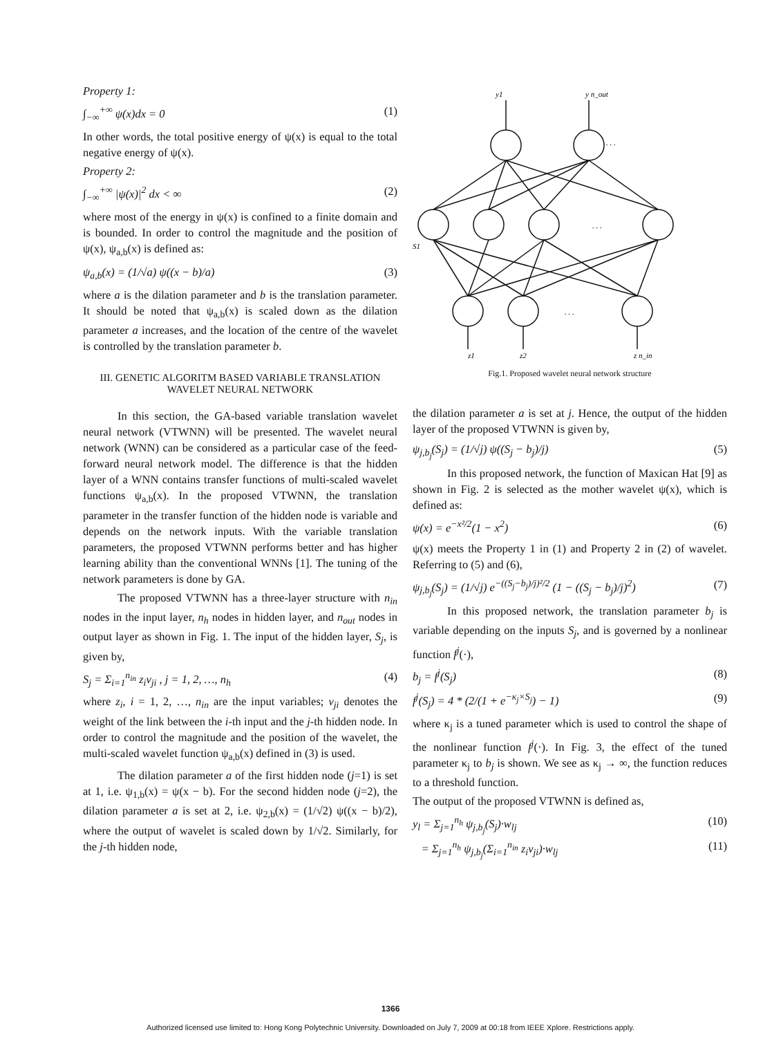Property 1:
∫<sub>−∞</sub><sup>+∞</sup> ψ(x)dx = 0 (1)
In other words, the total positive energy of ψ(x) is equal to the total negative energy of ψ(x).
Property 2:
∫<sub>−∞</sub><sup>+∞</sup> |ψ(x)|<sup>2</sup> dx < ∞ (2)
where most of the energy in ψ(x) is confined to a finite domain and is bounded. In order to control the magnitude and the position of ψ(x), ψ<sub>a,b</sub>(x) is defined as:
ψ<sub>a,b</sub>(x) = (1/√a) ψ((x − b)/a) (3)
where a is the dilation parameter and b is the translation parameter. It should be noted that ψ<sub>a,b</sub>(x) is scaled down as the dilation parameter a increases, and the location of the centre of the wavelet is controlled by the translation parameter b.
III. GENETIC ALGORITM BASED VARIABLE TRANSLATION WAVELET NEURAL NETWORK
In this section, the GA-based variable translation wavelet neural network (VTWNN) will be presented. The wavelet neural network (WNN) can be considered as a particular case of the feed-forward neural network model. The difference is that the hidden layer of a WNN contains transfer functions of multi-scaled wavelet functions ψ<sub>a,b</sub>(x). In the proposed VTWNN, the translation parameter in the transfer function of the hidden node is variable and depends on the network inputs. With the variable translation parameters, the proposed VTWNN performs better and has higher learning ability than the conventional WNNs [1]. The tuning of the network parameters is done by GA.
The proposed VTWNN has a three-layer structure with n<sub>in</sub> nodes in the input layer, n<sub>h</sub> nodes in hidden layer, and n<sub>out</sub> nodes in output layer as shown in Fig. 1. The input of the hidden layer, S<sub>j</sub>, is given by,
S<sub>j</sub> = Σ<sub>i=1</sub><sup>n<sub>in</sub></sup> z<sub>i</sub>v<sub>ji</sub> , j = 1, 2, …, n<sub>h</sub> (4)
where z<sub>i</sub>, i = 1, 2, …, n<sub>in</sub> are the input variables; v<sub>ji</sub> denotes the weight of the link between the i-th input and the j-th hidden node. In order to control the magnitude and the position of the wavelet, the multi-scaled wavelet function ψ<sub>a,b</sub>(x) defined in (3) is used.
The dilation parameter a of the first hidden node (j=1) is set at 1, i.e. ψ<sub>1,b</sub>(x) = ψ(x − b). For the second hidden node (j=2), the dilation parameter a is set at 2, i.e. ψ<sub>2,b</sub>(x) = (1/√2) ψ((x − b)/2), where the output of wavelet is scaled down by 1/√2. Similarly, for the j-th hidden node,
y1
y n_out
. . .
. . .
. . .
S1
z1
z2
z n_in
Fig.1. Proposed wavelet neural network structure
the dilation parameter a is set at j. Hence, the output of the hidden layer of the proposed VTWNN is given by,
ψ<sub>j,b<sub>j</sub></sub>(S<sub>j</sub>) = (1/√j) ψ((S<sub>j</sub> − b<sub>j</sub>)/j) (5)
In this proposed network, the function of Maxican Hat [9] as shown in Fig. 2 is selected as the mother wavelet ψ(x), which is defined as:
ψ(x) = e<sup>−x²/2</sup>(1 − x<sup>2</sup>) (6)
ψ(x) meets the Property 1 in (1) and Property 2 in (2) of wavelet. Referring to (5) and (6),
ψ<sub>j,b<sub>j</sub></sub>(S<sub>j</sub>) = (1/√j) e<sup>−((S<sub>j</sub>−b<sub>j</sub>)/j)²/2</sup> (1 − ((S<sub>j</sub> − b<sub>j</sub>)/j)<sup>2</sup>) (7)
In this proposed network, the translation parameter b<sub>j</sub> is variable depending on the inputs S<sub>j</sub>, and is governed by a nonlinear function f<sup>j</sup>(·),
b<sub>j</sub> = f<sup>j</sup>(S<sub>j</sub>) (8)
f<sup>j</sup>(S<sub>j</sub>) = 4 * (2/(1 + e<sup>−κ<sub>j</sub>×S<sub>j</sub></sup>) − 1) (9)
where κ<sub>j</sub> is a tuned parameter which is used to control the shape of the nonlinear function f<sup>j</sup>(·). In Fig. 3, the effect of the tuned parameter κ<sub>j</sub> to b<sub>j</sub> is shown. We see as κ<sub>j</sub> → ∞, the function reduces to a threshold function.
The output of the proposed VTWNN is defined as,
y<sub>l</sub> = Σ<sub>j=1</sub><sup>n<sub>h</sub></sup> ψ<sub>j,b<sub>j</sub></sub>(S<sub>j</sub>)·w<sub>lj</sub> (10)
= Σ<sub>j=1</sub><sup>n<sub>h</sub></sup> ψ<sub>j,b<sub>j</sub></sub>(Σ<sub>i=1</sub><sup>n<sub>in</sub></sup> z<sub>i</sub>v<sub>ji</sub>)·w<sub>lj</sub> (11)
1366
Authorized licensed use limited to: Hong Kong Polytechnic University. Downloaded on July 7, 2009 at 00:18 from IEEE Xplore. Restrictions apply.